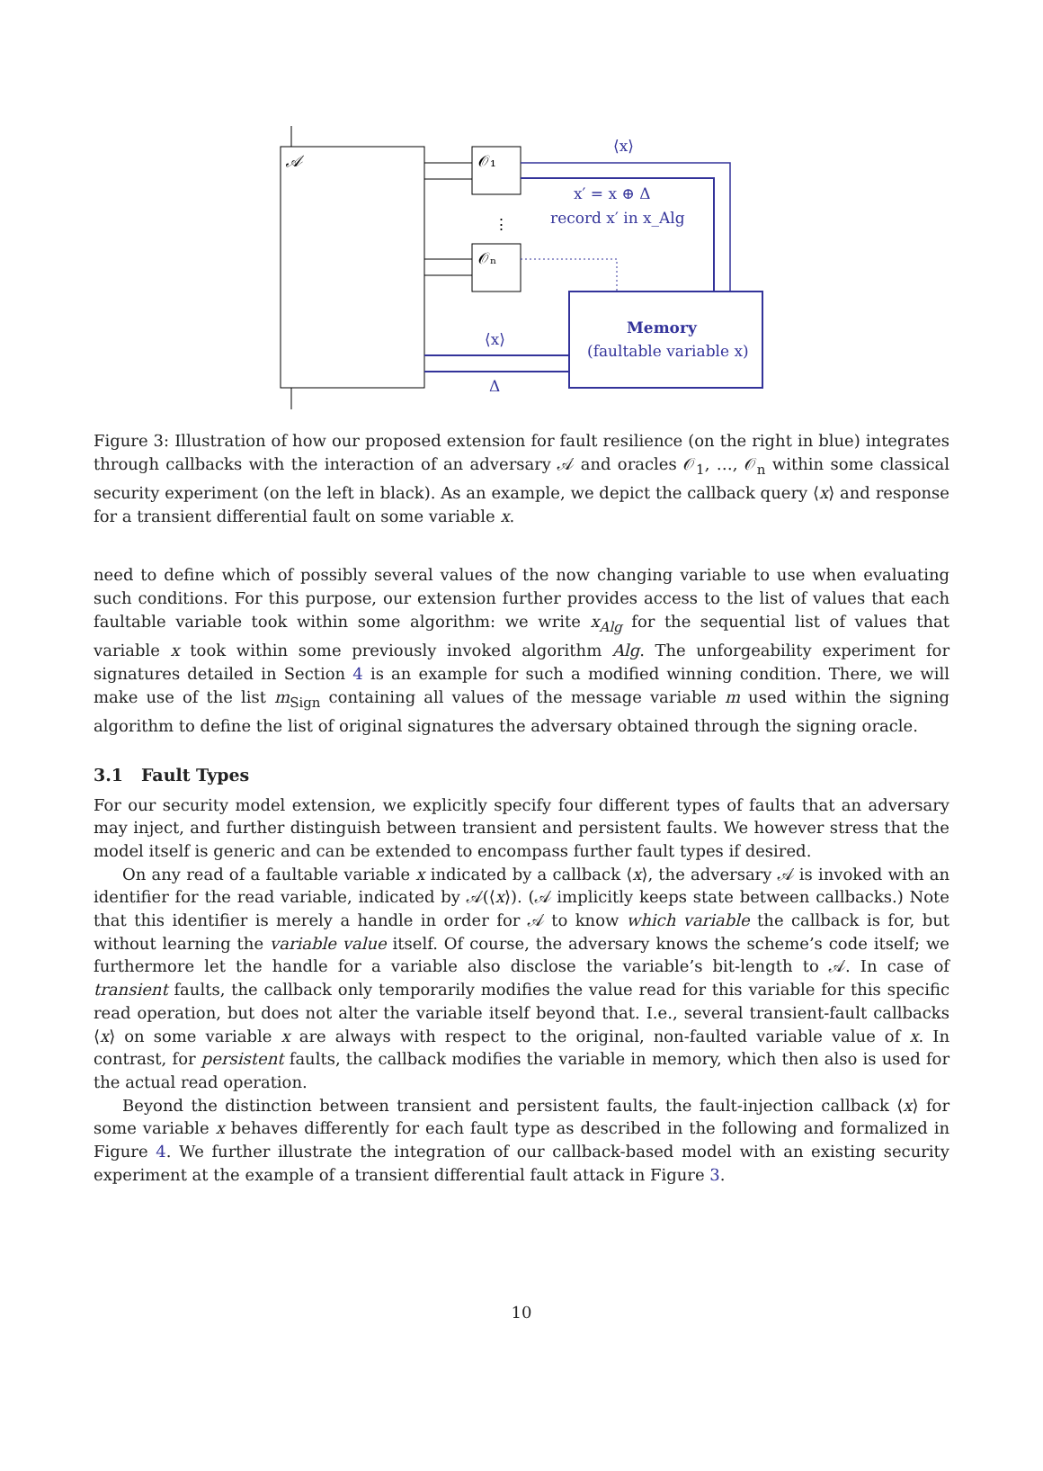𝒜
𝒪₁
𝒪ₙ
⋮
⟨x⟩
x′ = x ⊕ Δ
record x′ in x_Alg
Memory
(faultable variable x)
⟨x⟩
Δ
Figure 3: Illustration of how our proposed extension for fault resilience (on the right in blue) integrates through callbacks with the interaction of an adversary 𝒜 and oracles 𝒪<sub>1</sub>, …, 𝒪<sub>n</sub> within some classical security experiment (on the left in black). As an example, we depict the callback query ⟨x⟩ and response for a transient differential fault on some variable x.
need to define which of possibly several values of the now changing variable to use when evaluating such conditions. For this purpose, our extension further provides access to the list of values that each faultable variable took within some algorithm: we write x<sub>Alg</sub> for the sequential list of values that variable x took within some previously invoked algorithm Alg. The unforgeability experiment for signatures detailed in Section 4 is an example for such a modified winning condition. There, we will make use of the list m<sub>Sign</sub> containing all values of the message variable m used within the signing algorithm to define the list of original signatures the adversary obtained through the signing oracle.
3.1 Fault Types
For our security model extension, we explicitly specify four different types of faults that an adversary may inject, and further distinguish between transient and persistent faults. We however stress that the model itself is generic and can be extended to encompass further fault types if desired.
On any read of a faultable variable x indicated by a callback ⟨x⟩, the adversary 𝒜 is invoked with an identifier for the read variable, indicated by 𝒜(⟨x⟩). (𝒜 implicitly keeps state between callbacks.) Note that this identifier is merely a handle in order for 𝒜 to know which variable the callback is for, but without learning the variable value itself. Of course, the adversary knows the scheme’s code itself; we furthermore let the handle for a variable also disclose the variable’s bit-length to 𝒜. In case of transient faults, the callback only temporarily modifies the value read for this variable for this specific read operation, but does not alter the variable itself beyond that. I.e., several transient-fault callbacks ⟨x⟩ on some variable x are always with respect to the original, non-faulted variable value of x. In contrast, for persistent faults, the callback modifies the variable in memory, which then also is used for the actual read operation.
Beyond the distinction between transient and persistent faults, the fault-injection callback ⟨x⟩ for some variable x behaves differently for each fault type as described in the following and formalized in Figure 4. We further illustrate the integration of our callback-based model with an existing security experiment at the example of a transient differential fault attack in Figure 3.
10